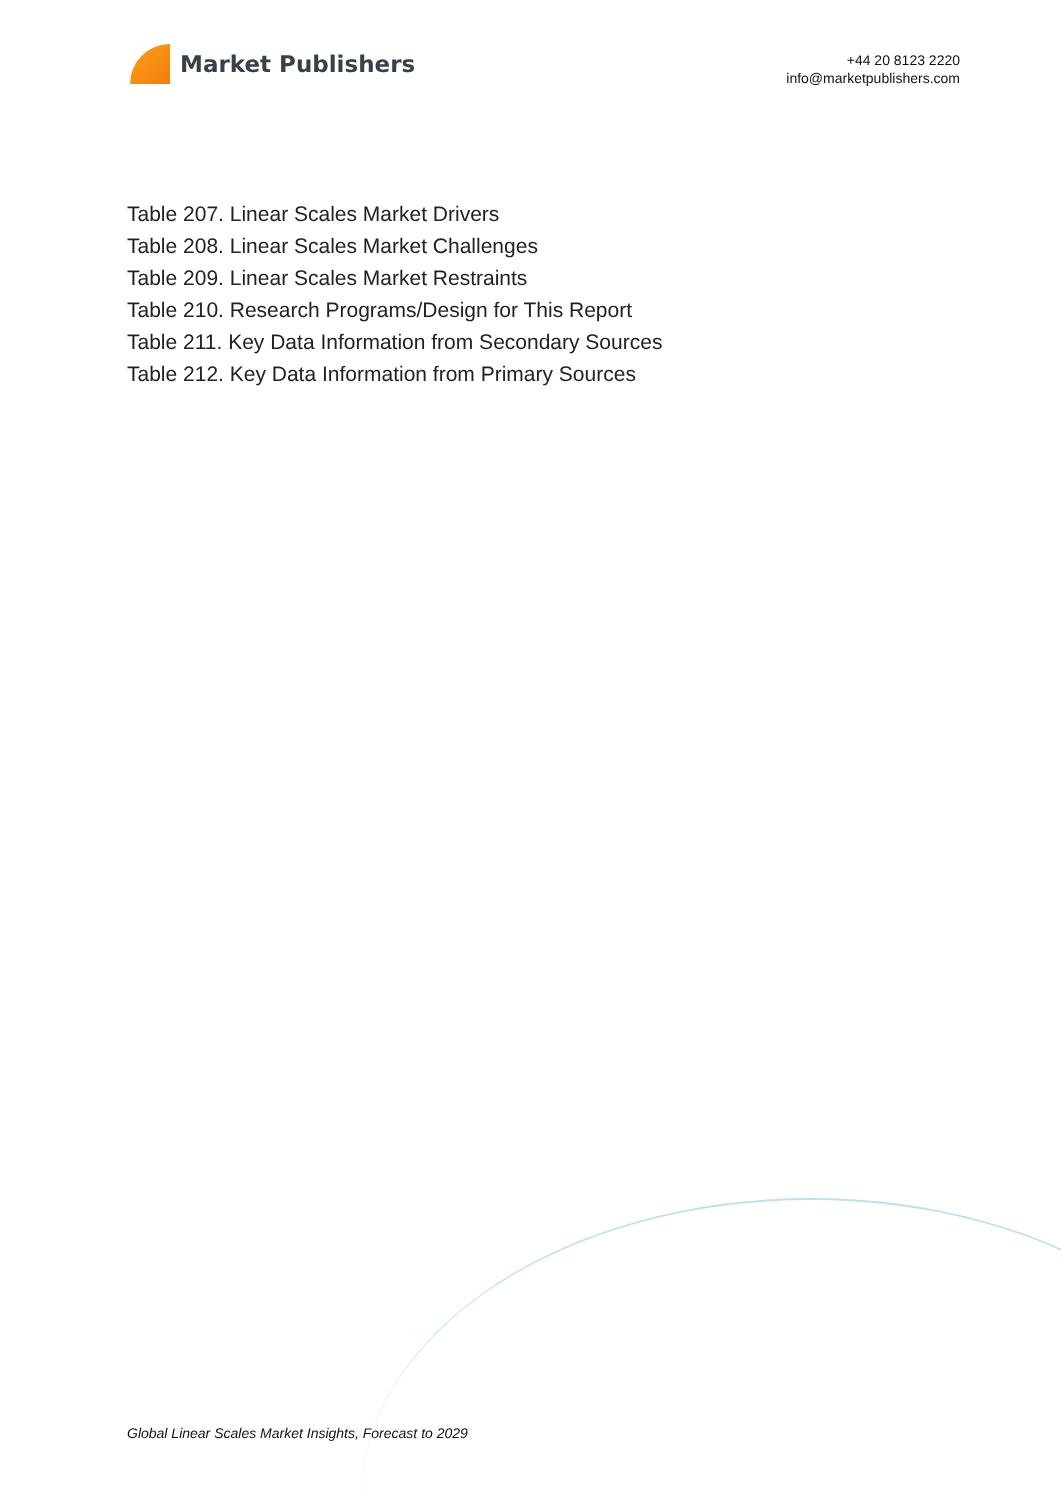Market Publishers
+44 20 8123 2220
info@marketpublishers.com
Table 207. Linear Scales Market Drivers
Table 208. Linear Scales Market Challenges
Table 209. Linear Scales Market Restraints
Table 210. Research Programs/Design for This Report
Table 211. Key Data Information from Secondary Sources
Table 212. Key Data Information from Primary Sources
Global Linear Scales Market Insights, Forecast to 2029